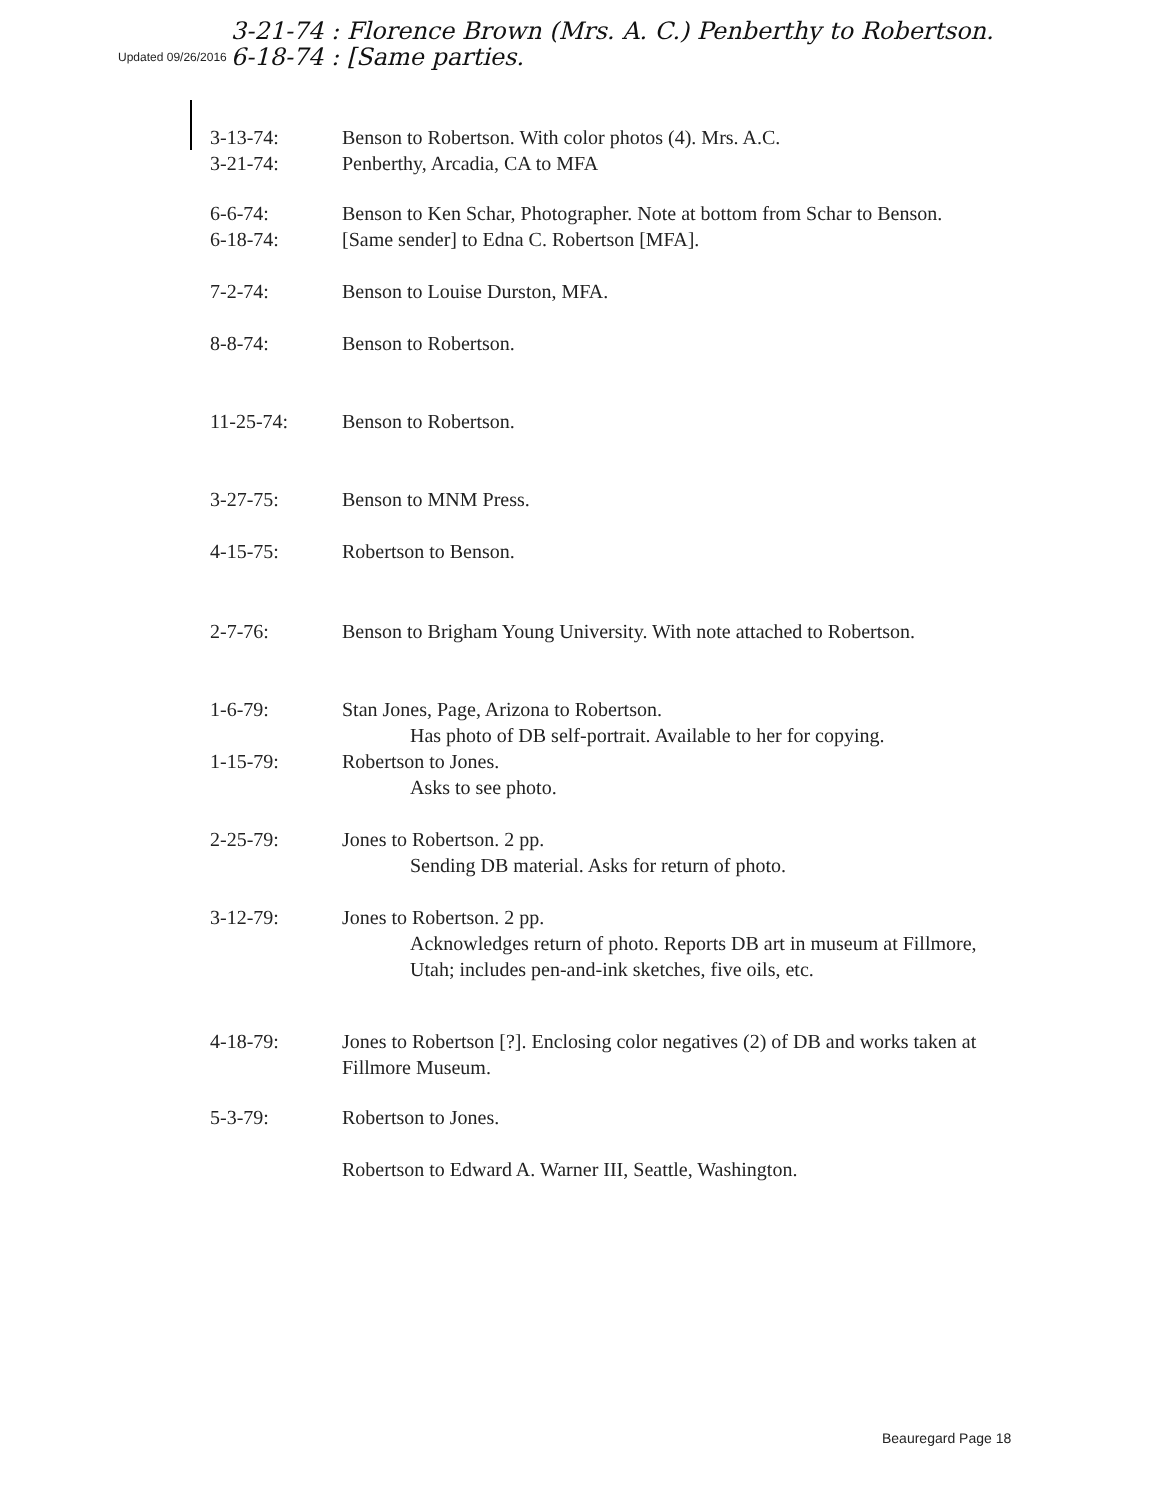Updated 09/26/2016
3-21-74 : Florence Brown (Mrs. A. C.) Penberthy to Robertson.
6-18-74 : [Same parties.
3-13-74:
3-21-74:
Benson to Robertson. With color photos (4). Mrs. A.C.
Penberthy, Arcadia, CA to MFA
6-6-74: Benson to Ken Schar, Photographer. Note at bottom from Schar to Benson.
6-18-74: [Same sender] to Edna C. Robertson [MFA].
7-2-74: Benson to Louise Durston, MFA.
8-8-74: Benson to Robertson.
11-25-74: Benson to Robertson.
3-27-75: Benson to MNM Press.
4-15-75: Robertson to Benson.
2-7-76: Benson to Brigham Young University. With note attached to Robertson.
1-6-79: Stan Jones, Page, Arizona to Robertson.
Has photo of DB self-portrait. Available to her for copying.
1-15-79: Robertson to Jones.
Asks to see photo.
2-25-79: Jones to Robertson. 2 pp.
Sending DB material. Asks for return of photo.
3-12-79: Jones to Robertson. 2 pp.
Acknowledges return of photo. Reports DB art in museum at Fillmore, Utah; includes pen-and-ink sketches, five oils, etc.
4-18-79: Jones to Robertson [?]. Enclosing color negatives (2) of DB and works taken at Fillmore Museum.
5-3-79: Robertson to Jones.
Robertson to Edward A. Warner III, Seattle, Washington.
Beauregard Page 18